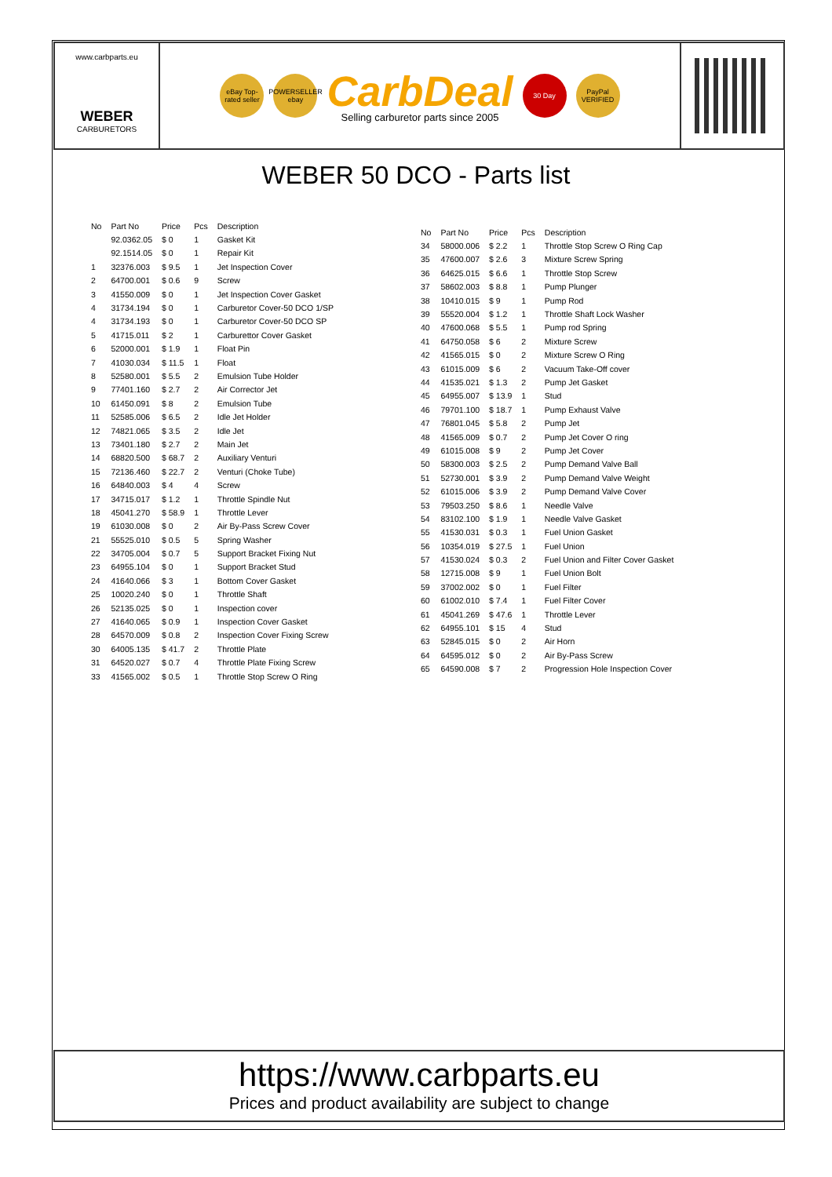www.carbparts.eu
WEBER
CARBURETORS
eBay Top-rated seller
POWERSELLER ebay
CarbDeal
Selling carburetor parts since 2005
30 Day
PayPal VERIFIED
WEBER 50 DCO - Parts list
| No | Part No | Price | Pcs | Description |
| --- | --- | --- | --- | --- |
| | 92.0362.05 | $ 0 | 1 | Gasket Kit |
| | 92.1514.05 | $ 0 | 1 | Repair Kit |
| 1 | 32376.003 | $ 9.5 | 1 | Jet Inspection Cover |
| 2 | 64700.001 | $ 0.6 | 9 | Screw |
| 3 | 41550.009 | $ 0 | 1 | Jet Inspection Cover Gasket |
| 4 | 31734.194 | $ 0 | 1 | Carburetor Cover-50 DCO 1/SP |
| 4 | 31734.193 | $ 0 | 1 | Carburetor Cover-50 DCO SP |
| 5 | 41715.011 | $ 2 | 1 | Carburettor Cover Gasket |
| 6 | 52000.001 | $ 1.9 | 1 | Float Pin |
| 7 | 41030.034 | $ 11.5 | 1 | Float |
| 8 | 52580.001 | $ 5.5 | 2 | Emulsion Tube Holder |
| 9 | 77401.160 | $ 2.7 | 2 | Air Corrector Jet |
| 10 | 61450.091 | $ 8 | 2 | Emulsion Tube |
| 11 | 52585.006 | $ 6.5 | 2 | Idle Jet Holder |
| 12 | 74821.065 | $ 3.5 | 2 | Idle Jet |
| 13 | 73401.180 | $ 2.7 | 2 | Main Jet |
| 14 | 68820.500 | $ 68.7 | 2 | Auxiliary Venturi |
| 15 | 72136.460 | $ 22.7 | 2 | Venturi (Choke Tube) |
| 16 | 64840.003 | $ 4 | 4 | Screw |
| 17 | 34715.017 | $ 1.2 | 1 | Throttle Spindle Nut |
| 18 | 45041.270 | $ 58.9 | 1 | Throttle Lever |
| 19 | 61030.008 | $ 0 | 2 | Air By-Pass Screw Cover |
| 21 | 55525.010 | $ 0.5 | 5 | Spring Washer |
| 22 | 34705.004 | $ 0.7 | 5 | Support Bracket Fixing Nut |
| 23 | 64955.104 | $ 0 | 1 | Support Bracket Stud |
| 24 | 41640.066 | $ 3 | 1 | Bottom Cover Gasket |
| 25 | 10020.240 | $ 0 | 1 | Throttle Shaft |
| 26 | 52135.025 | $ 0 | 1 | Inspection cover |
| 27 | 41640.065 | $ 0.9 | 1 | Inspection Cover Gasket |
| 28 | 64570.009 | $ 0.8 | 2 | Inspection Cover Fixing Screw |
| 30 | 64005.135 | $ 41.7 | 2 | Throttle Plate |
| 31 | 64520.027 | $ 0.7 | 4 | Throttle Plate Fixing Screw |
| 33 | 41565.002 | $ 0.5 | 1 | Throttle Stop Screw O Ring |
| No | Part No | Price | Pcs | Description |
| --- | --- | --- | --- | --- |
| 34 | 58000.006 | $ 2.2 | 1 | Throttle Stop Screw O Ring Cap |
| 35 | 47600.007 | $ 2.6 | 3 | Mixture Screw Spring |
| 36 | 64625.015 | $ 6.6 | 1 | Throttle Stop Screw |
| 37 | 58602.003 | $ 8.8 | 1 | Pump Plunger |
| 38 | 10410.015 | $ 9 | 1 | Pump Rod |
| 39 | 55520.004 | $ 1.2 | 1 | Throttle Shaft Lock Washer |
| 40 | 47600.068 | $ 5.5 | 1 | Pump rod Spring |
| 41 | 64750.058 | $ 6 | 2 | Mixture Screw |
| 42 | 41565.015 | $ 0 | 2 | Mixture Screw O Ring |
| 43 | 61015.009 | $ 6 | 2 | Vacuum Take-Off cover |
| 44 | 41535.021 | $ 1.3 | 2 | Pump Jet Gasket |
| 45 | 64955.007 | $ 13.9 | 1 | Stud |
| 46 | 79701.100 | $ 18.7 | 1 | Pump Exhaust Valve |
| 47 | 76801.045 | $ 5.8 | 2 | Pump Jet |
| 48 | 41565.009 | $ 0.7 | 2 | Pump Jet Cover O ring |
| 49 | 61015.008 | $ 9 | 2 | Pump Jet Cover |
| 50 | 58300.003 | $ 2.5 | 2 | Pump Demand Valve Ball |
| 51 | 52730.001 | $ 3.9 | 2 | Pump Demand Valve Weight |
| 52 | 61015.006 | $ 3.9 | 2 | Pump Demand Valve Cover |
| 53 | 79503.250 | $ 8.6 | 1 | Needle Valve |
| 54 | 83102.100 | $ 1.9 | 1 | Needle Valve Gasket |
| 55 | 41530.031 | $ 0.3 | 1 | Fuel Union Gasket |
| 56 | 10354.019 | $ 27.5 | 1 | Fuel Union |
| 57 | 41530.024 | $ 0.3 | 2 | Fuel Union and Filter Cover Gasket |
| 58 | 12715.008 | $ 9 | 1 | Fuel Union Bolt |
| 59 | 37002.002 | $ 0 | 1 | Fuel Filter |
| 60 | 61002.010 | $ 7.4 | 1 | Fuel Filter Cover |
| 61 | 45041.269 | $ 47.6 | 1 | Throttle Lever |
| 62 | 64955.101 | $ 15 | 4 | Stud |
| 63 | 52845.015 | $ 0 | 2 | Air Horn |
| 64 | 64595.012 | $ 0 | 2 | Air By-Pass Screw |
| 65 | 64590.008 | $ 7 | 2 | Progression Hole Inspection Cover |
https://www.carbparts.eu
Prices and product availability are subject to change